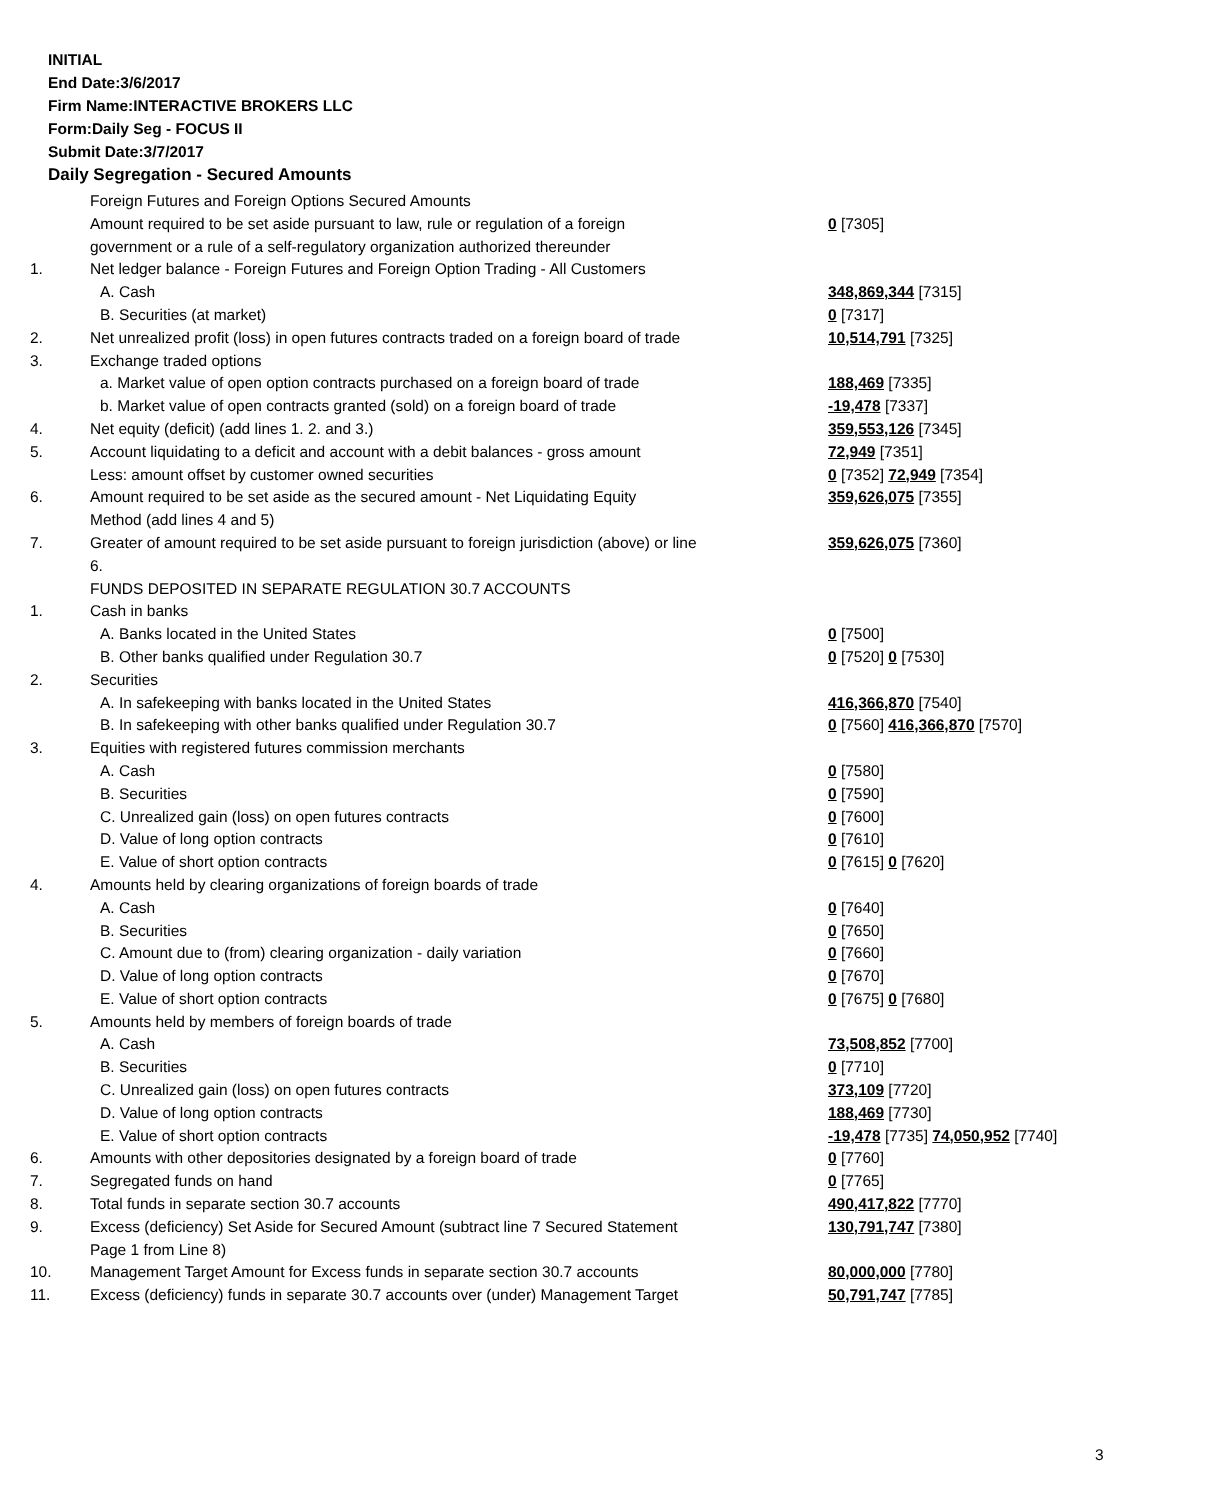INITIAL
End Date:3/6/2017
Firm Name:INTERACTIVE BROKERS LLC
Form:Daily Seg - FOCUS II
Submit Date:3/7/2017
Daily Segregation - Secured Amounts
| | Foreign Futures and Foreign Options Secured Amounts | |
| | Amount required to be set aside pursuant to law, rule or regulation of a foreign | 0 [7305] |
| | government or a rule of a self-regulatory organization authorized thereunder | |
| 1. | Net ledger balance - Foreign Futures and Foreign Option Trading - All Customers | |
| | A. Cash | 348,869,344 [7315] |
| | B. Securities (at market) | 0 [7317] |
| 2. | Net unrealized profit (loss) in open futures contracts traded on a foreign board of trade | 10,514,791 [7325] |
| 3. | Exchange traded options | |
| | a. Market value of open option contracts purchased on a foreign board of trade | 188,469 [7335] |
| | b. Market value of open contracts granted (sold) on a foreign board of trade | -19,478 [7337] |
| 4. | Net equity (deficit) (add lines 1. 2. and 3.) | 359,553,126 [7345] |
| 5. | Account liquidating to a deficit and account with a debit balances - gross amount | 72,949 [7351] |
| | Less: amount offset by customer owned securities | 0 [7352] 72,949 [7354] |
| 6. | Amount required to be set aside as the secured amount - Net Liquidating Equity Method (add lines 4 and 5) | 359,626,075 [7355] |
| 7. | Greater of amount required to be set aside pursuant to foreign jurisdiction (above) or line 6. | 359,626,075 [7360] |
| | FUNDS DEPOSITED IN SEPARATE REGULATION 30.7 ACCOUNTS | |
| 1. | Cash in banks | |
| | A. Banks located in the United States | 0 [7500] |
| | B. Other banks qualified under Regulation 30.7 | 0 [7520] 0 [7530] |
| 2. | Securities | |
| | A. In safekeeping with banks located in the United States | 416,366,870 [7540] |
| | B. In safekeeping with other banks qualified under Regulation 30.7 | 0 [7560] 416,366,870 [7570] |
| 3. | Equities with registered futures commission merchants | |
| | A. Cash | 0 [7580] |
| | B. Securities | 0 [7590] |
| | C. Unrealized gain (loss) on open futures contracts | 0 [7600] |
| | D. Value of long option contracts | 0 [7610] |
| | E. Value of short option contracts | 0 [7615] 0 [7620] |
| 4. | Amounts held by clearing organizations of foreign boards of trade | |
| | A. Cash | 0 [7640] |
| | B. Securities | 0 [7650] |
| | C. Amount due to (from) clearing organization - daily variation | 0 [7660] |
| | D. Value of long option contracts | 0 [7670] |
| | E. Value of short option contracts | 0 [7675] 0 [7680] |
| 5. | Amounts held by members of foreign boards of trade | |
| | A. Cash | 73,508,852 [7700] |
| | B. Securities | 0 [7710] |
| | C. Unrealized gain (loss) on open futures contracts | 373,109 [7720] |
| | D. Value of long option contracts | 188,469 [7730] |
| | E. Value of short option contracts | -19,478 [7735] 74,050,952 [7740] |
| 6. | Amounts with other depositories designated by a foreign board of trade | 0 [7760] |
| 7. | Segregated funds on hand | 0 [7765] |
| 8. | Total funds in separate section 30.7 accounts | 490,417,822 [7770] |
| 9. | Excess (deficiency) Set Aside for Secured Amount (subtract line 7 Secured Statement Page 1 from Line 8) | 130,791,747 [7380] |
| 10. | Management Target Amount for Excess funds in separate section 30.7 accounts | 80,000,000 [7780] |
| 11. | Excess (deficiency) funds in separate 30.7 accounts over (under) Management Target | 50,791,747 [7785] |
3